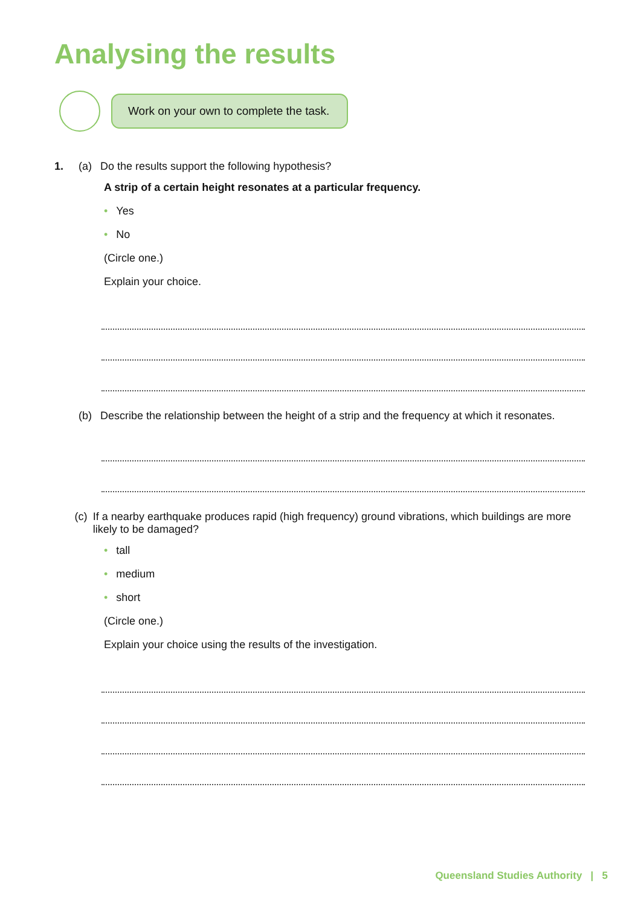Analysing the results
Work on your own to complete the task.
1. (a) Do the results support the following hypothesis?
A strip of a certain height resonates at a particular frequency.
• Yes
• No
(Circle one.)
Explain your choice.
(b) Describe the relationship between the height of a strip and the frequency at which it resonates.
(c) If a nearby earthquake produces rapid (high frequency) ground vibrations, which buildings are more likely to be damaged?
• tall
• medium
• short
(Circle one.)
Explain your choice using the results of the investigation.
Queensland Studies Authority | 5